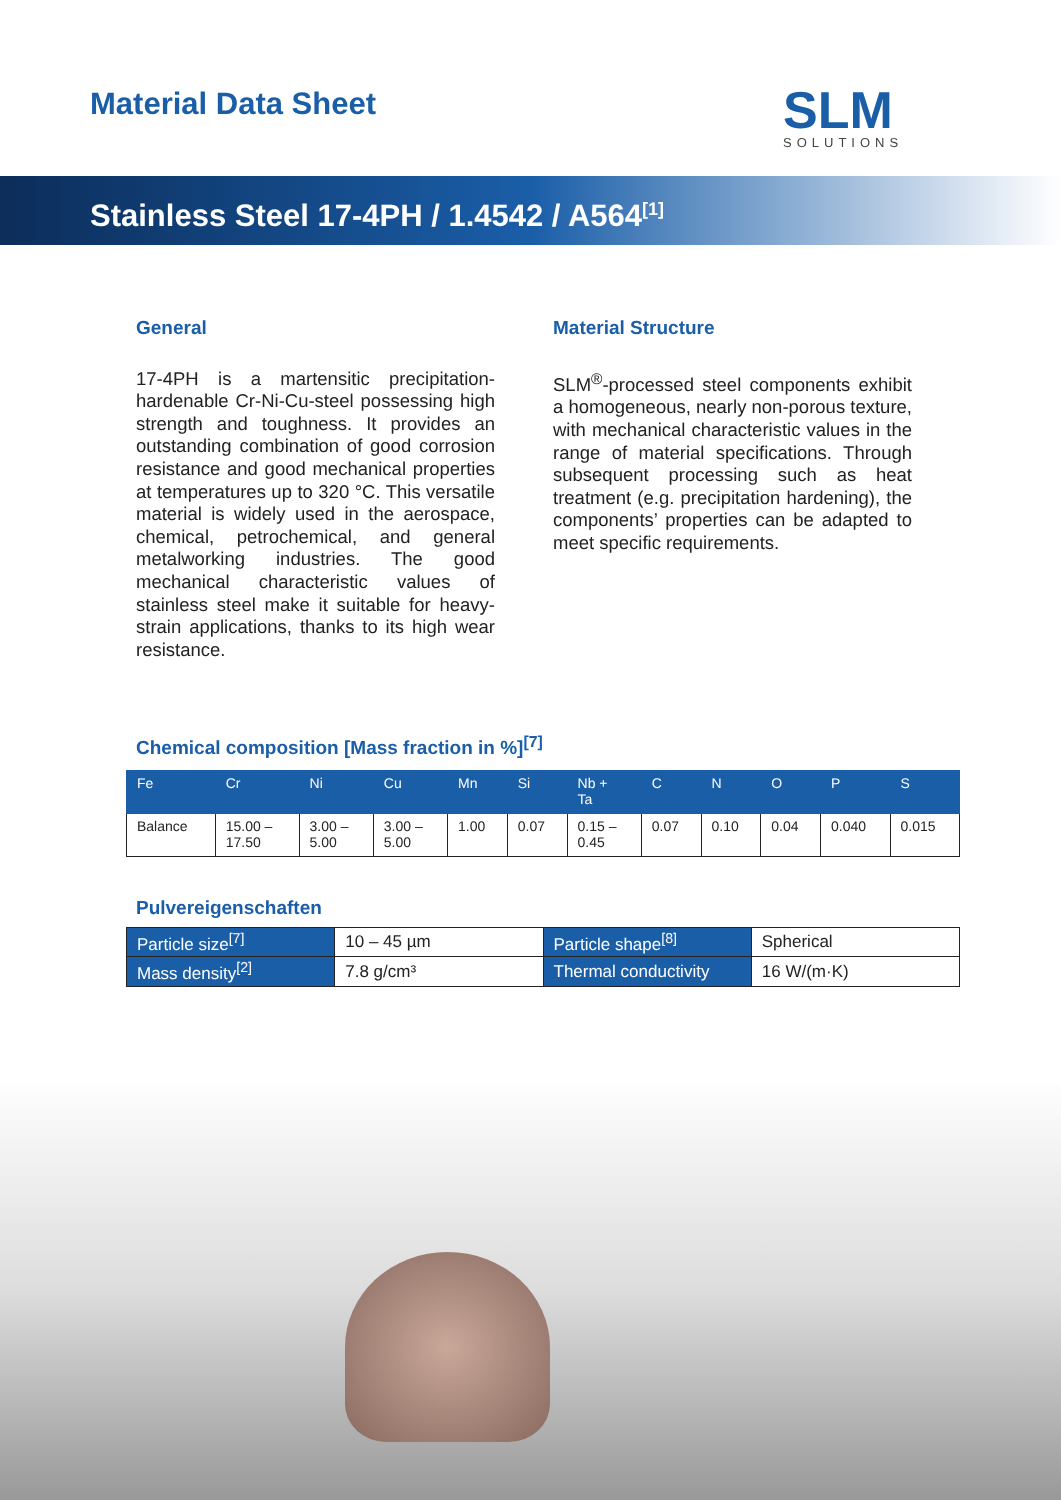Material Data Sheet SLM
SOLUTIONS
Stainless Steel 17-4PH / 1.4542 / A564<sup>[1]</sup>
General
17-4PH is a martensitic precipitation-hardenable Cr-Ni-Cu-steel possessing high strength and toughness. It provides an outstanding combination of good corrosion resistance and good mechanical properties at temperatures up to 320 °C. This versatile material is widely used in the aerospace, chemical, petrochemical, and general metalworking industries. The good mechanical characteristic values of stainless steel make it suitable for heavy-strain applications, thanks to its high wear resistance.
Material Structure
SLM<sup>®</sup>-processed steel components exhibit a homogeneous, nearly non-porous texture, with mechanical characteristic values in the range of material specifications. Through subsequent processing such as heat treatment (e.g. precipitation hardening), the components’ properties can be adapted to meet specific requirements.
Chemical composition [Mass fraction in %]<sup>[7]</sup>
| Fe | Cr | Ni | Cu | Mn | Si | Nb + Ta | C | N | O | P | S |
| Balance | 15.00 – 17.50 | 3.00 – 5.00 | 3.00 – 5.00 | 1.00 | 0.07 | 0.15 – 0.45 | 0.07 | 0.10 | 0.04 | 0.040 | 0.015 |
Pulvereigenschaften
| Particle size<sup>[7]</sup> | 10 – 45 µm | Particle shape<sup>[8]</sup> | Spherical |
| Mass density<sup>[2]</sup> | 7.8 g/cm³ | Thermal conductivity | 16 W/(m·K) |